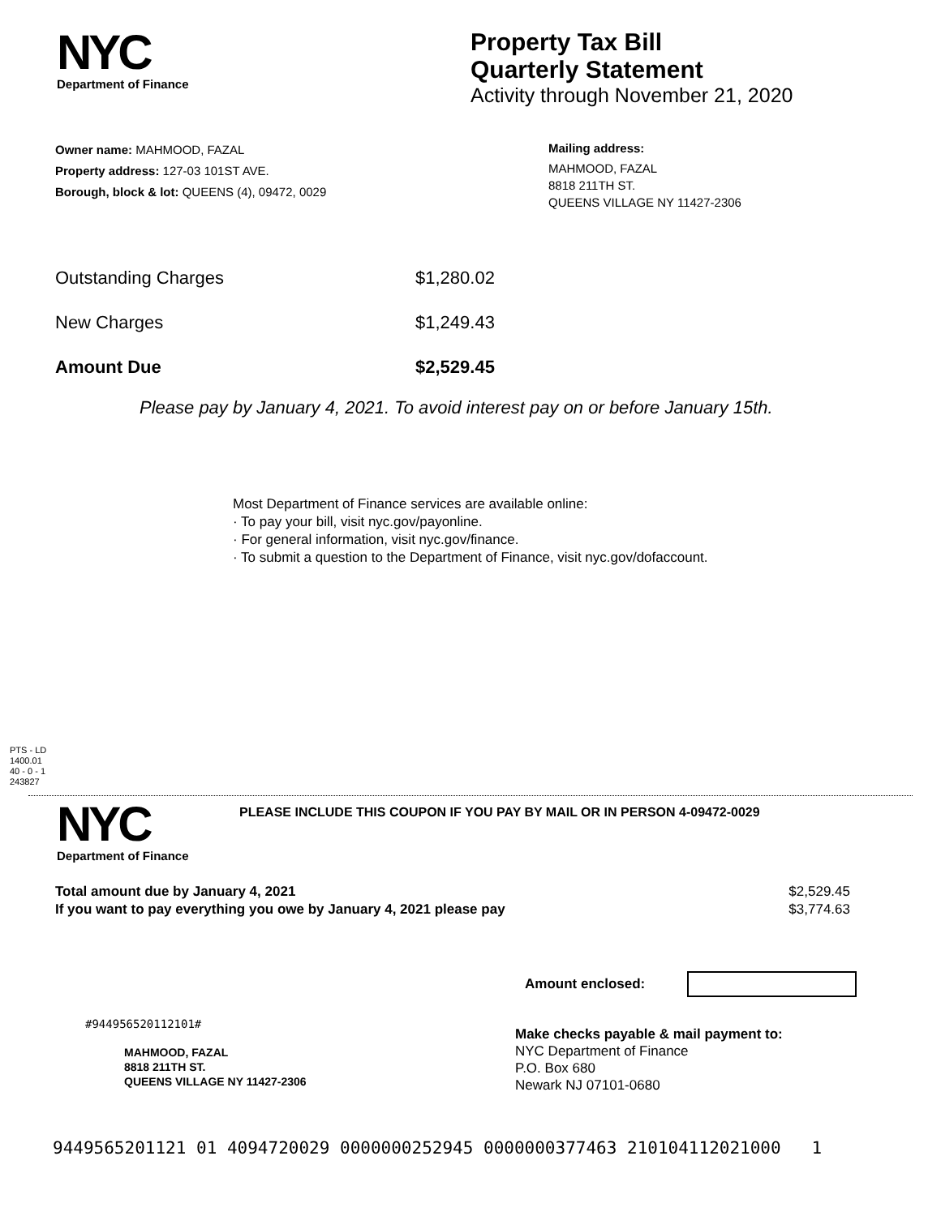NYC
Department of Finance
Property Tax Bill
Quarterly Statement
Activity through November 21, 2020
Owner name: MAHMOOD, FAZAL
Property address: 127-03 101ST AVE.
Borough, block & lot: QUEENS (4), 09472, 0029
Mailing address:
MAHMOOD, FAZAL
8818 211TH ST.
QUEENS VILLAGE NY 11427-2306
Outstanding Charges $1,280.02
New Charges $1,249.43
Amount Due $2,529.45
Please pay by January 4, 2021. To avoid interest pay on or before January 15th.
Most Department of Finance services are available online:
· To pay your bill, visit nyc.gov/payonline.
· For general information, visit nyc.gov/finance.
· To submit a question to the Department of Finance, visit nyc.gov/dofaccount.
PTS - LD
1400.01
40 - 0 - 1
243827
NYC
Department of Finance
PLEASE INCLUDE THIS COUPON IF YOU PAY BY MAIL OR IN PERSON 4-09472-0029
Total amount due by January 4, 2021 $2,529.45
If you want to pay everything you owe by January 4, 2021 please pay $3,774.63
Amount enclosed:
#944956520112101#
MAHMOOD, FAZAL
8818 211TH ST.
QUEENS VILLAGE NY 11427-2306
Make checks payable & mail payment to:
NYC Department of Finance
P.O. Box 680
Newark NJ 07101-0680
9449565201121 01 4094720029 0000000252945 0000000377463 210104112021000 1